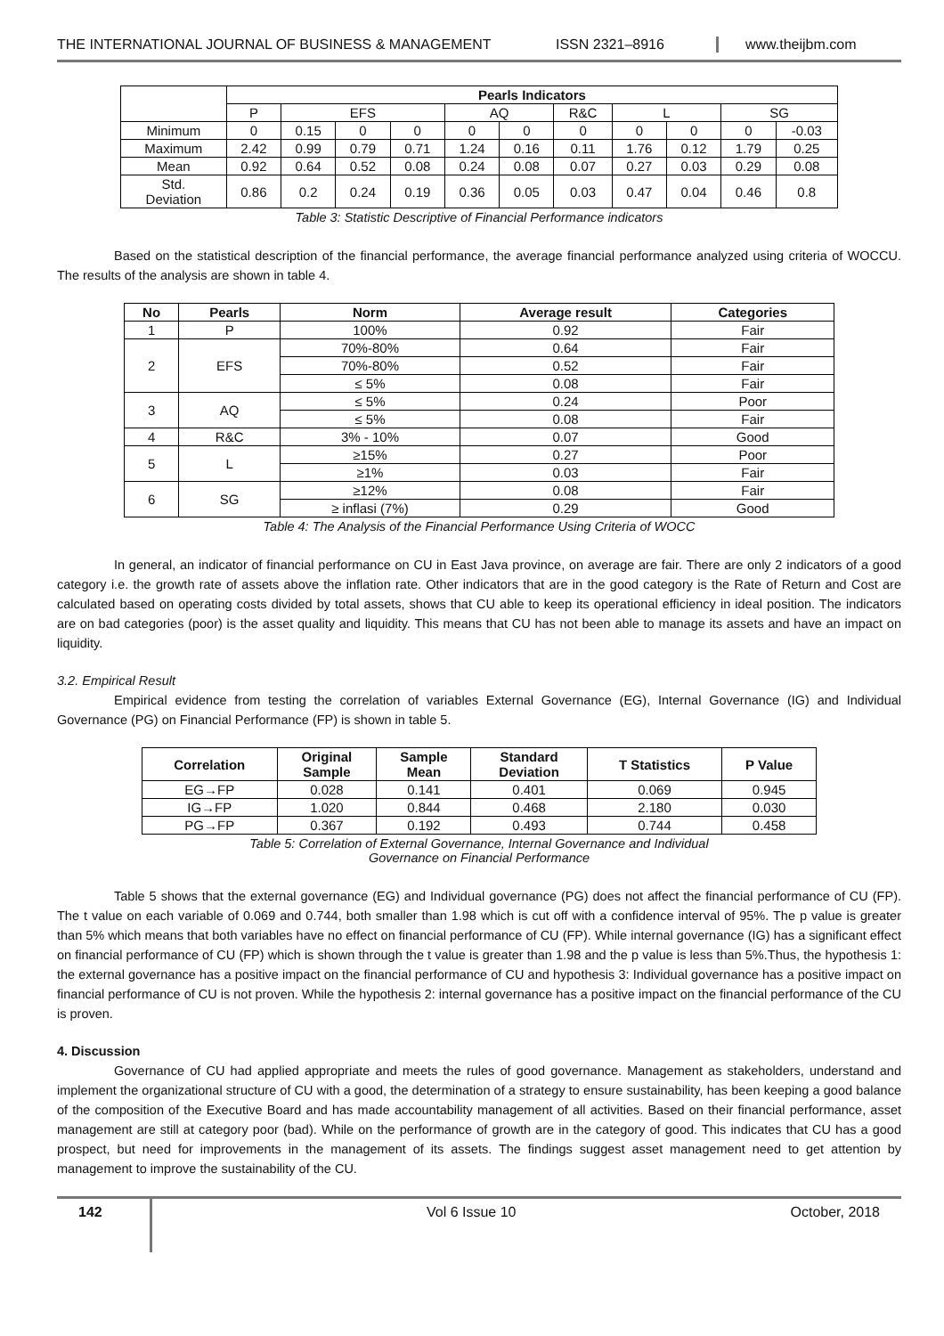THE INTERNATIONAL JOURNAL OF BUSINESS & MANAGEMENT ISSN 2321–8916 www.theijbm.com
| | Pearls Indicators | | | | | | | | | | |
| --- | --- | --- | --- | --- | --- | --- | --- | --- | --- | --- | --- |
| | P | EFS | | | AQ | | R&C | L | | SG | |
| Minimum | 0 | 0.15 | 0 | 0 | 0 | 0 | 0 | 0 | 0 | 0 | -0.03 |
| Maximum | 2.42 | 0.99 | 0.79 | 0.71 | 1.24 | 0.16 | 0.11 | 1.76 | 0.12 | 1.79 | 0.25 |
| Mean | 0.92 | 0.64 | 0.52 | 0.08 | 0.24 | 0.08 | 0.07 | 0.27 | 0.03 | 0.29 | 0.08 |
| Std. Deviation | 0.86 | 0.2 | 0.24 | 0.19 | 0.36 | 0.05 | 0.03 | 0.47 | 0.04 | 0.46 | 0.8 |
Table 3: Statistic Descriptive of Financial Performance indicators
Based on the statistical description of the financial performance, the average financial performance analyzed using criteria of WOCCU. The results of the analysis are shown in table 4.
| No | Pearls | Norm | Average result | Categories |
| --- | --- | --- | --- | --- |
| 1 | P | 100% | 0.92 | Fair |
| 2 | EFS | 70%-80% | 0.64 | Fair |
| | | 70%-80% | 0.52 | Fair |
| | | ≤ 5% | 0.08 | Fair |
| 3 | AQ | ≤ 5% | 0.24 | Poor |
| | | ≤ 5% | 0.08 | Fair |
| 4 | R&C | 3% - 10% | 0.07 | Good |
| 5 | L | ≥15% | 0.27 | Poor |
| | | ≥1% | 0.03 | Fair |
| 6 | SG | ≥12% | 0.08 | Fair |
| | | ≥ inflasi (7%) | 0.29 | Good |
Table 4: The Analysis of the Financial Performance Using Criteria of WOCC
In general, an indicator of financial performance on CU in East Java province, on average are fair. There are only 2 indicators of a good category i.e. the growth rate of assets above the inflation rate. Other indicators that are in the good category is the Rate of Return and Cost are calculated based on operating costs divided by total assets, shows that CU able to keep its operational efficiency in ideal position. The indicators are on bad categories (poor) is the asset quality and liquidity. This means that CU has not been able to manage its assets and have an impact on liquidity.
3.2. Empirical Result
Empirical evidence from testing the correlation of variables External Governance (EG), Internal Governance (IG) and Individual Governance (PG) on Financial Performance (FP) is shown in table 5.
| Correlation | Original Sample | Sample Mean | Standard Deviation | T Statistics | P Value |
| --- | --- | --- | --- | --- | --- |
| EG→FP | 0.028 | 0.141 | 0.401 | 0.069 | 0.945 |
| IG→FP | 1.020 | 0.844 | 0.468 | 2.180 | 0.030 |
| PG→FP | 0.367 | 0.192 | 0.493 | 0.744 | 0.458 |
Table 5: Correlation of External Governance, Internal Governance and Individual
Governance on Financial Performance
Table 5 shows that the external governance (EG) and Individual governance (PG) does not affect the financial performance of CU (FP). The t value on each variable of 0.069 and 0.744, both smaller than 1.98 which is cut off with a confidence interval of 95%. The p value is greater than 5% which means that both variables have no effect on financial performance of CU (FP). While internal governance (IG) has a significant effect on financial performance of CU (FP) which is shown through the t value is greater than 1.98 and the p value is less than 5%.Thus, the hypothesis 1: the external governance has a positive impact on the financial performance of CU and hypothesis 3: Individual governance has a positive impact on financial performance of CU is not proven. While the hypothesis 2: internal governance has a positive impact on the financial performance of the CU is proven.
4. Discussion
Governance of CU had applied appropriate and meets the rules of good governance. Management as stakeholders, understand and implement the organizational structure of CU with a good, the determination of a strategy to ensure sustainability, has been keeping a good balance of the composition of the Executive Board and has made accountability management of all activities. Based on their financial performance, asset management are still at category poor (bad). While on the performance of growth are in the category of good. This indicates that CU has a good prospect, but need for improvements in the management of its assets. The findings suggest asset management need to get attention by management to improve the sustainability of the CU.
142 Vol 6 Issue 10 October, 2018